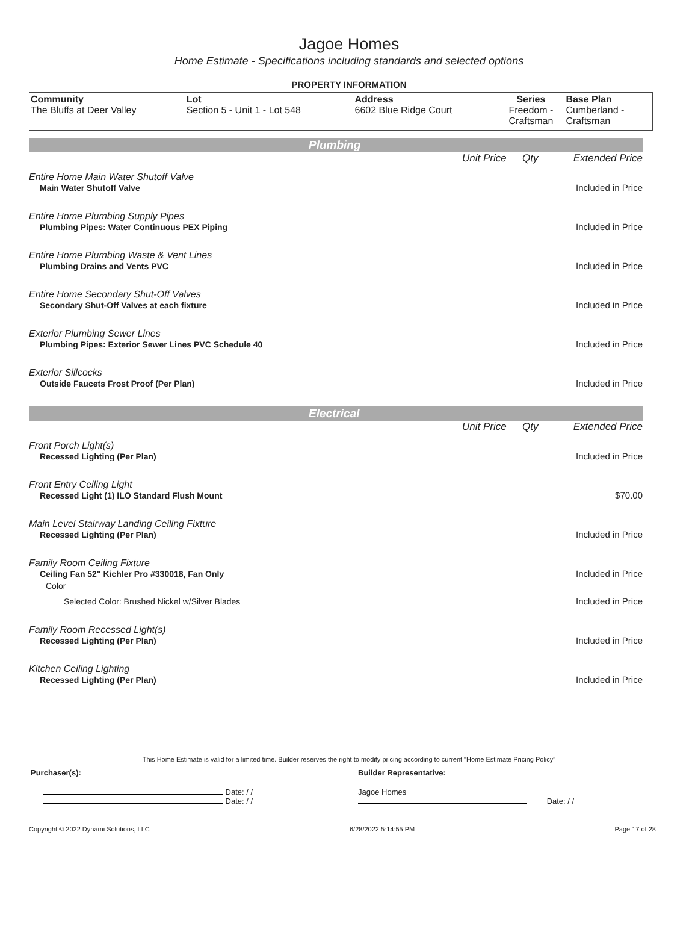Jagoe Homes
Home Estimate - Specifications including standards and selected options
PROPERTY INFORMATION
| Community The Bluffs at Deer Valley | Lot Section 5 - Unit 1 - Lot 548 | Address 6602 Blue Ridge Court | Series Freedom - Craftsman | Base Plan Cumberland - Craftsman |
Plumbing
| | Unit Price | Qty | Extended Price |
| Entire Home Main Water Shutoff Valve | | | |
| Main Water Shutoff Valve | | | Included in Price |
| Entire Home Plumbing Supply Pipes | | | |
| Plumbing Pipes: Water Continuous PEX Piping | | | Included in Price |
| Entire Home Plumbing Waste & Vent Lines | | | |
| Plumbing Drains and Vents PVC | | | Included in Price |
| Entire Home Secondary Shut-Off Valves | | | |
| Secondary Shut-Off Valves at each fixture | | | Included in Price |
| Exterior Plumbing Sewer Lines | | | |
| Plumbing Pipes: Exterior Sewer Lines PVC Schedule 40 | | | Included in Price |
| Exterior Sillcocks | | | |
| Outside Faucets Frost Proof (Per Plan) | | | Included in Price |
Electrical
| | Unit Price | Qty | Extended Price |
| Front Porch Light(s) | | | |
| Recessed Lighting (Per Plan) | | | Included in Price |
| Front Entry Ceiling Light | | | |
| Recessed Light (1) ILO Standard Flush Mount | | | $70.00 |
| Main Level Stairway Landing Ceiling Fixture | | | |
| Recessed Lighting (Per Plan) | | | Included in Price |
| Family Room Ceiling Fixture | | | |
| Ceiling Fan 52" Kichler Pro #330018, Fan Only | | | Included in Price |
| Color | | | |
| Selected Color: Brushed Nickel w/Silver Blades | | | Included in Price |
| Family Room Recessed Light(s) | | | |
| Recessed Lighting (Per Plan) | | | Included in Price |
| Kitchen Ceiling Lighting | | | |
| Recessed Lighting (Per Plan) | | | Included in Price |
This Home Estimate is valid for a limited time. Builder reserves the right to modify pricing according to current "Home Estimate Pricing Policy"
| Purchaser(s): | Builder Representative: |
| Date: / / Date: / / | Jagoe Homes Date: / / |
Copyright © 2022 Dynami Solutions, LLC 6/28/2022 5:14:55 PM Page 17 of 28